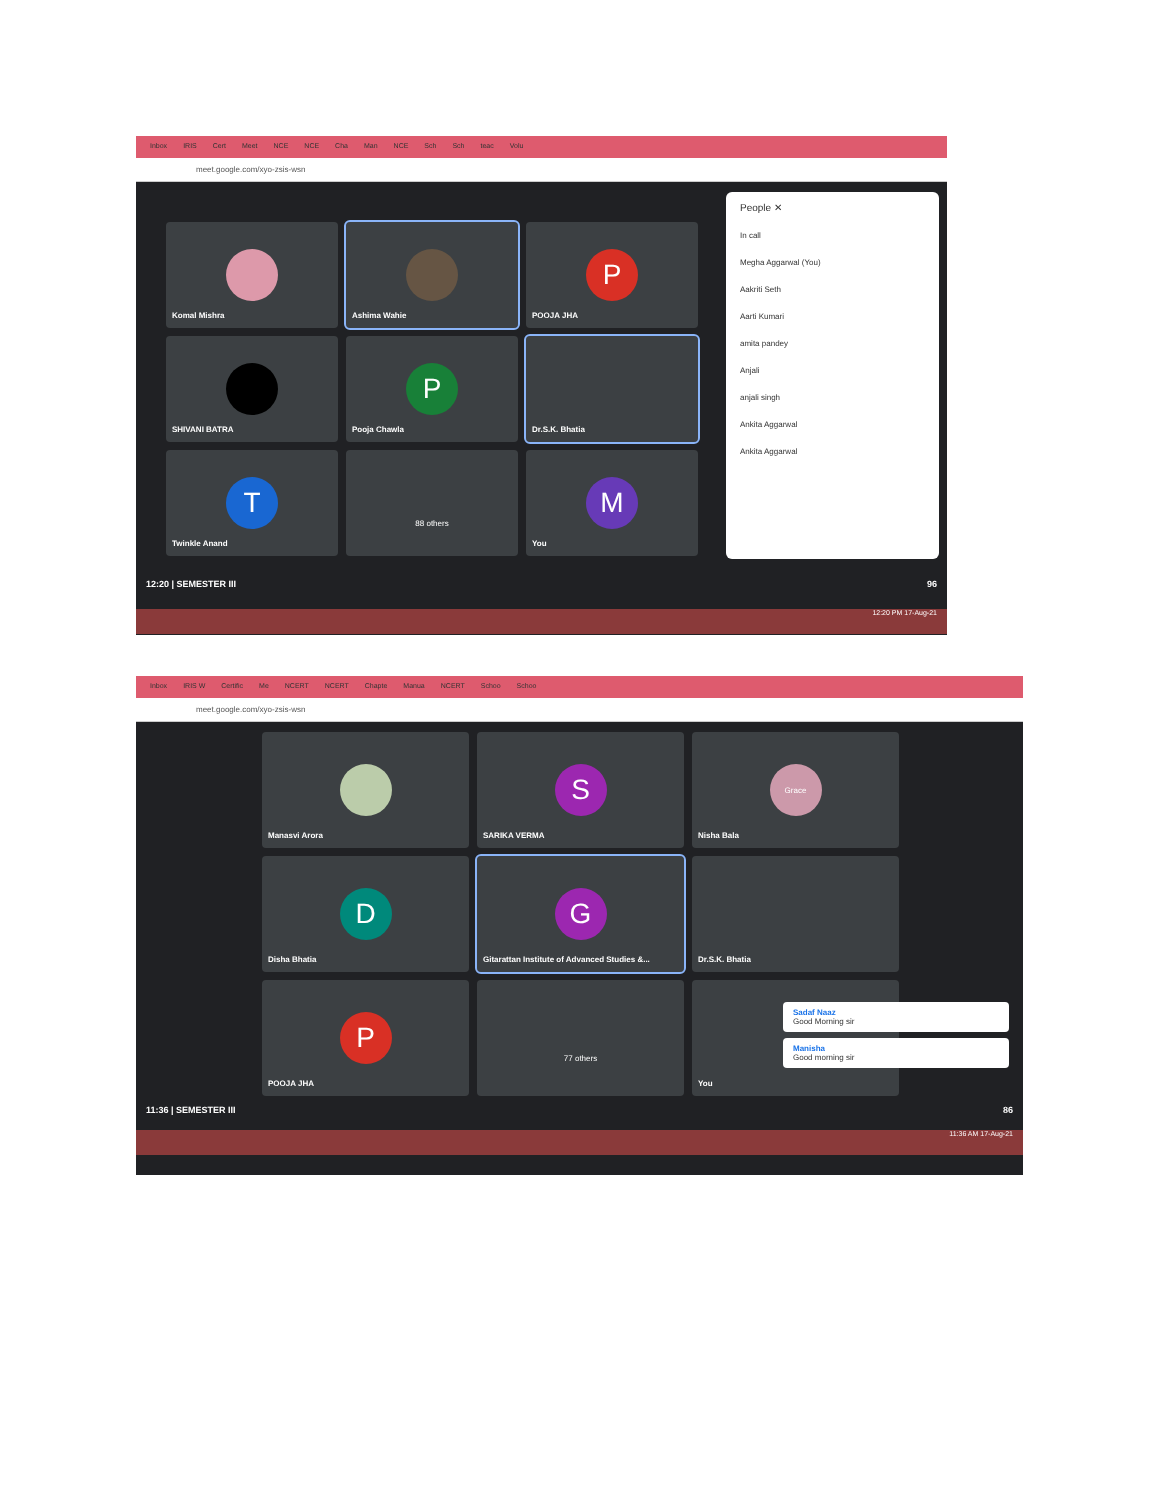Inbox IRIS Cert Meet NCE NCE Cha Man NCE Sch Sch teac Volu
meet.google.com/xyo-zsis-wsn
Komal Mishra
Ashima Wahie
P
POOJA JHA
SHIVANI BATRA
P
Pooja Chawla
Dr.S.K. Bhatia
T
Twinkle Anand
88 others
M
You
People ✕
In call
Megha Aggarwal (You)
Aakriti Seth
Aarti Kumari
amita pandey
Anjali
anjali singh
Ankita Aggarwal
Ankita Aggarwal
12:20 | SEMESTER III 96
12:20 PM 17-Aug-21
Inbox IRIS W Certific Me NCERT NCERT Chapte Manua NCERT Schoo Schoo
meet.google.com/xyo-zsis-wsn
Manasvi Arora
S
SARIKA VERMA
Grace
Nisha Bala
D
Disha Bhatia
G
Gitarattan Institute of Advanced Studies &...
Dr.S.K. Bhatia
P
POOJA JHA
77 others
You
Sadaf Naaz
Good Morning sir
Manisha
Good morning sir
11:36 | SEMESTER III 86
11:36 AM 17-Aug-21